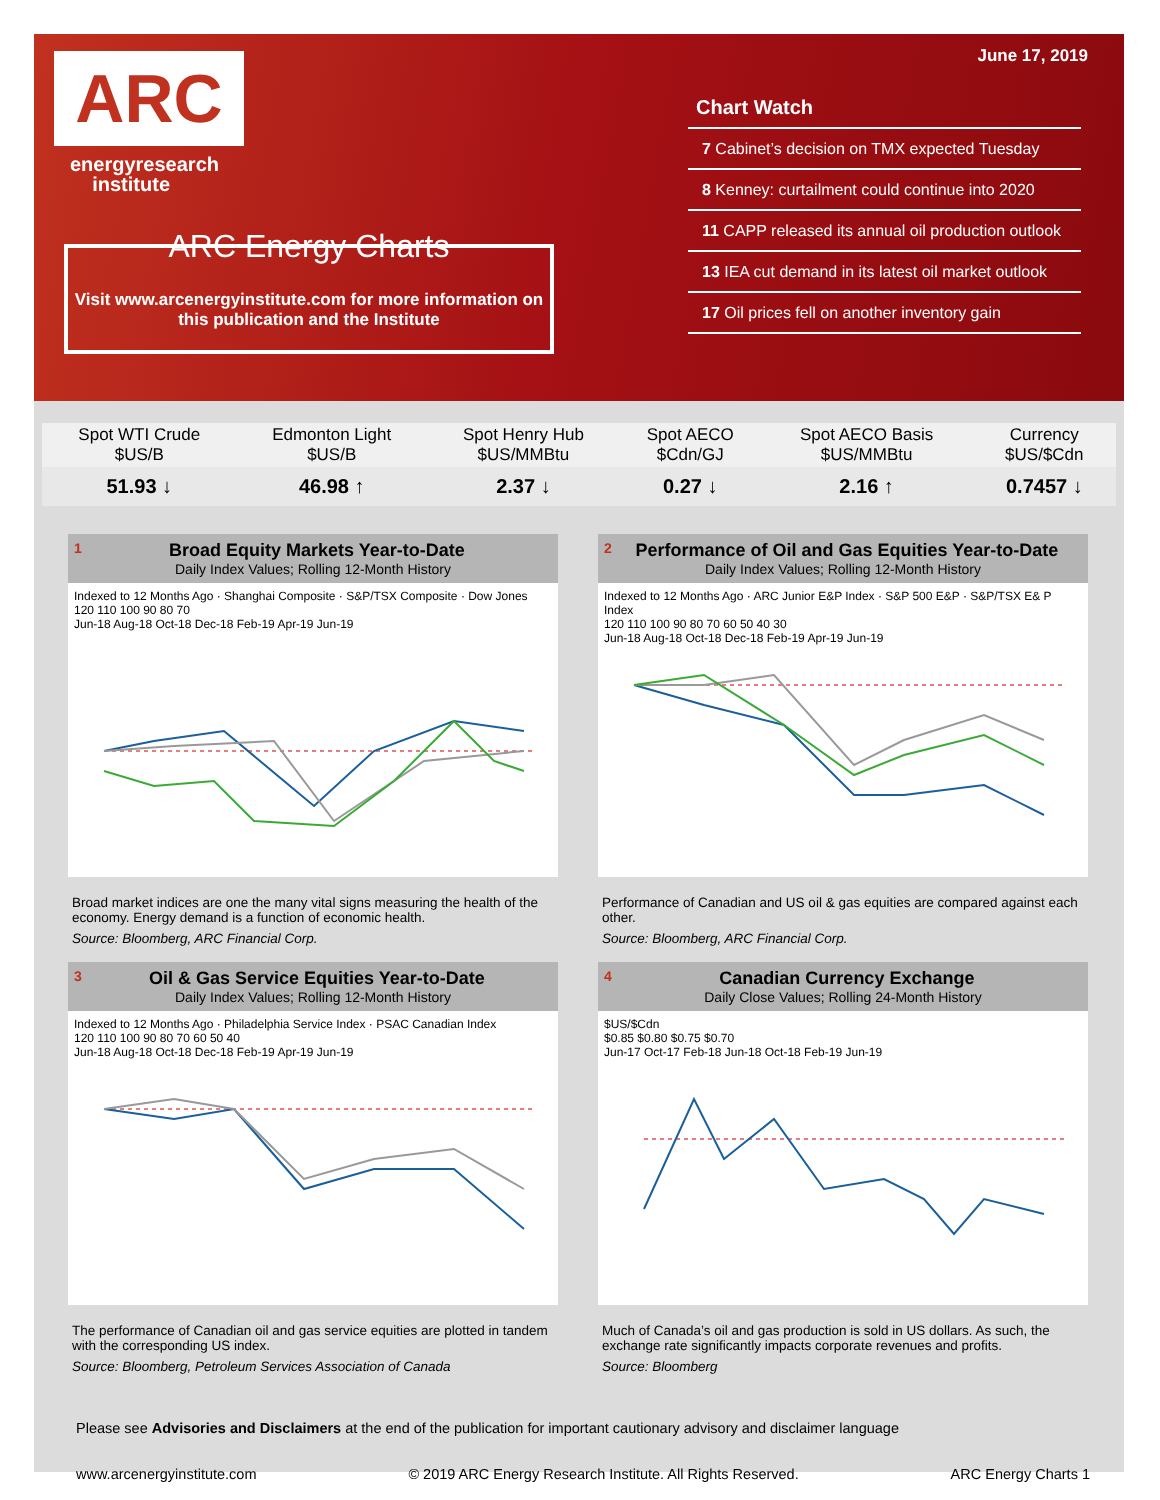ARC
energyresearch
institute
ARC Energy Charts
Visit www.arcenergyinstitute.com for more information on this publication and the Institute
June 17, 2019
Chart Watch
7 Cabinet’s decision on TMX expected Tuesday
8 Kenney: curtailment could continue into 2020
11 CAPP released its annual oil production outlook
13 IEA cut demand in its latest oil market outlook
17 Oil prices fell on another inventory gain
| Spot WTI Crude $US/B | Edmonton Light $US/B | Spot Henry Hub $US/MMBtu | Spot AECO $Cdn/GJ | Spot AECO Basis $US/MMBtu | Currency $US/$Cdn |
| 51.93 ↓ | 46.98 ↑ | 2.37 ↓ | 0.27 ↓ | 2.16 ↑ | 0.7457 ↓ |
1
Broad Equity Markets Year-to-Date
Daily Index Values; Rolling 12-Month History
Indexed to 12 Months Ago · Shanghai Composite · S&P/TSX Composite · Dow Jones
120 110 100 90 80 70
Jun-18 Aug-18 Oct-18 Dec-18 Feb-19 Apr-19 Jun-19
Broad market indices are one the many vital signs measuring the health of the economy. Energy demand is a function of economic health.
Source: Bloomberg, ARC Financial Corp.
2
Performance of Oil and Gas Equities Year-to-Date
Daily Index Values; Rolling 12-Month History
Indexed to 12 Months Ago · ARC Junior E&P Index · S&P 500 E&P · S&P/TSX E& P Index
120 110 100 90 80 70 60 50 40 30
Jun-18 Aug-18 Oct-18 Dec-18 Feb-19 Apr-19 Jun-19
Performance of Canadian and US oil & gas equities are compared against each other.
Source: Bloomberg, ARC Financial Corp.
3
Oil & Gas Service Equities Year-to-Date
Daily Index Values; Rolling 12-Month History
Indexed to 12 Months Ago · Philadelphia Service Index · PSAC Canadian Index
120 110 100 90 80 70 60 50 40
Jun-18 Aug-18 Oct-18 Dec-18 Feb-19 Apr-19 Jun-19
The performance of Canadian oil and gas service equities are plotted in tandem with the corresponding US index.
Source: Bloomberg, Petroleum Services Association of Canada
4
Canadian Currency Exchange
Daily Close Values; Rolling 24-Month History
$US/$Cdn
$0.85 $0.80 $0.75 $0.70
Jun-17 Oct-17 Feb-18 Jun-18 Oct-18 Feb-19 Jun-19
Much of Canada’s oil and gas production is sold in US dollars. As such, the exchange rate significantly impacts corporate revenues and profits.
Source: Bloomberg
Please see Advisories and Disclaimers at the end of the publication for important cautionary advisory and disclaimer language
www.arcenergyinstitute.com © 2019 ARC Energy Research Institute. All Rights Reserved. ARC Energy Charts 1